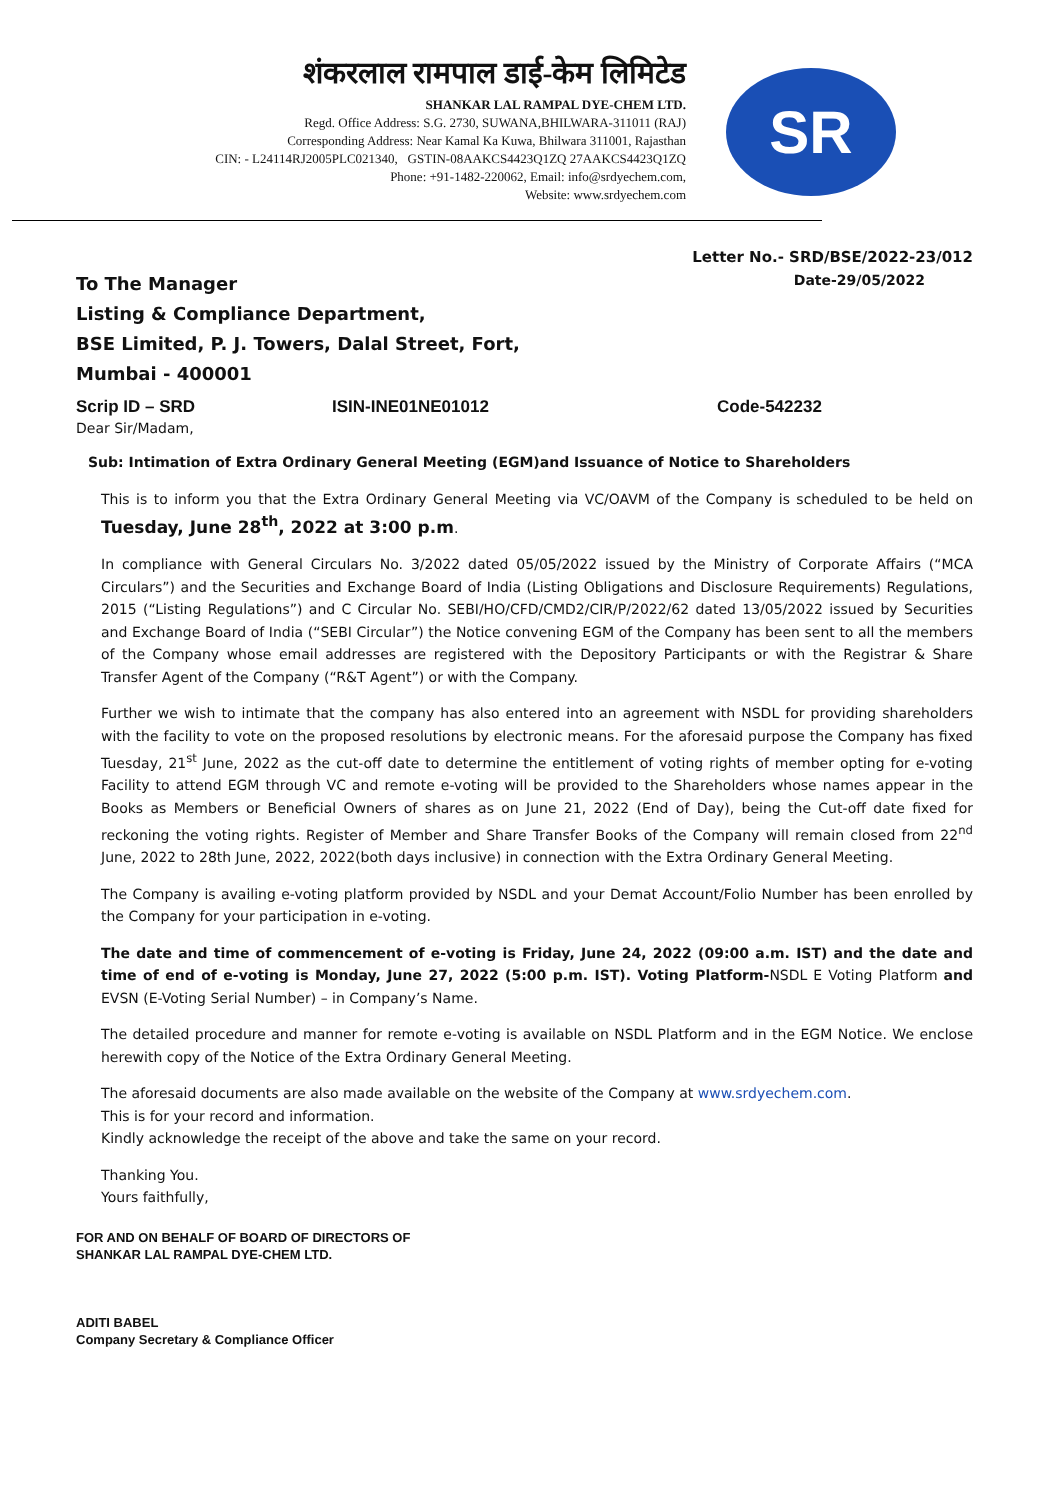शंकरलाल रामपाल डाई-केम लिमिटेड
SHANKAR LAL RAMPAL DYE-CHEM LTD.
Regd. Office Address: S.G. 2730, SUWANA,BHILWARA-311011 (RAJ)
Corresponding Address: Near Kamal Ka Kuwa, Bhilwara 311001, Rajasthan
CIN: - L24114RJ2005PLC021340, GSTIN-08AAKCS4423Q1ZQ 27AAKCS4423Q1ZQ
Phone: +91-1482-220062, Email: info@srdyechem.com,
Website: www.srdyechem.com
SR
Letter No.- SRD/BSE/2022-23/012
To The Manager
Listing & Compliance Department,
BSE Limited, P. J. Towers, Dalal Street, Fort,
Mumbai - 400001
Date-29/05/2022
Scrip ID – SRD ISIN-INE01NE01012 Code-542232
Dear Sir/Madam,
Sub: Intimation of Extra Ordinary General Meeting (EGM)and Issuance of Notice to Shareholders
This is to inform you that the Extra Ordinary General Meeting via VC/OAVM of the Company is scheduled to be held on Tuesday, June 28<sup>th</sup>, 2022 at 3:00 p.m.
In compliance with General Circulars No. 3/2022 dated 05/05/2022 issued by the Ministry of Corporate Affairs (“MCA Circulars”) and the Securities and Exchange Board of India (Listing Obligations and Disclosure Requirements) Regulations, 2015 (“Listing Regulations”) and C Circular No. SEBI/HO/CFD/CMD2/CIR/P/2022/62 dated 13/05/2022 issued by Securities and Exchange Board of India (“SEBI Circular”) the Notice convening EGM of the Company has been sent to all the members of the Company whose email addresses are registered with the Depository Participants or with the Registrar & Share Transfer Agent of the Company (“R&T Agent”) or with the Company.
Further we wish to intimate that the company has also entered into an agreement with NSDL for providing shareholders with the facility to vote on the proposed resolutions by electronic means. For the aforesaid purpose the Company has fixed Tuesday, 21<sup>st</sup> June, 2022 as the cut-off date to determine the entitlement of voting rights of member opting for e-voting Facility to attend EGM through VC and remote e-voting will be provided to the Shareholders whose names appear in the Books as Members or Beneficial Owners of shares as on June 21, 2022 (End of Day), being the Cut-off date fixed for reckoning the voting rights. Register of Member and Share Transfer Books of the Company will remain closed from 22<sup>nd</sup> June, 2022 to 28th June, 2022, 2022(both days inclusive) in connection with the Extra Ordinary General Meeting.
The Company is availing e-voting platform provided by NSDL and your Demat Account/Folio Number has been enrolled by the Company for your participation in e-voting.
The date and time of commencement of e-voting is Friday, June 24, 2022 (09:00 a.m. IST) and the date and time of end of e-voting is Monday, June 27, 2022 (5:00 p.m. IST). Voting Platform-NSDL E Voting Platform and EVSN (E-Voting Serial Number) – in Company’s Name.
The detailed procedure and manner for remote e-voting is available on NSDL Platform and in the EGM Notice. We enclose herewith copy of the Notice of the Extra Ordinary General Meeting.
The aforesaid documents are also made available on the website of the Company at www.srdyechem.com.
This is for your record and information.
Kindly acknowledge the receipt of the above and take the same on your record.
Thanking You.
Yours faithfully,
FOR AND ON BEHALF OF BOARD OF DIRECTORS OF
SHANKAR LAL RAMPAL DYE-CHEM LTD.
ADITI BABEL
Company Secretary & Compliance Officer